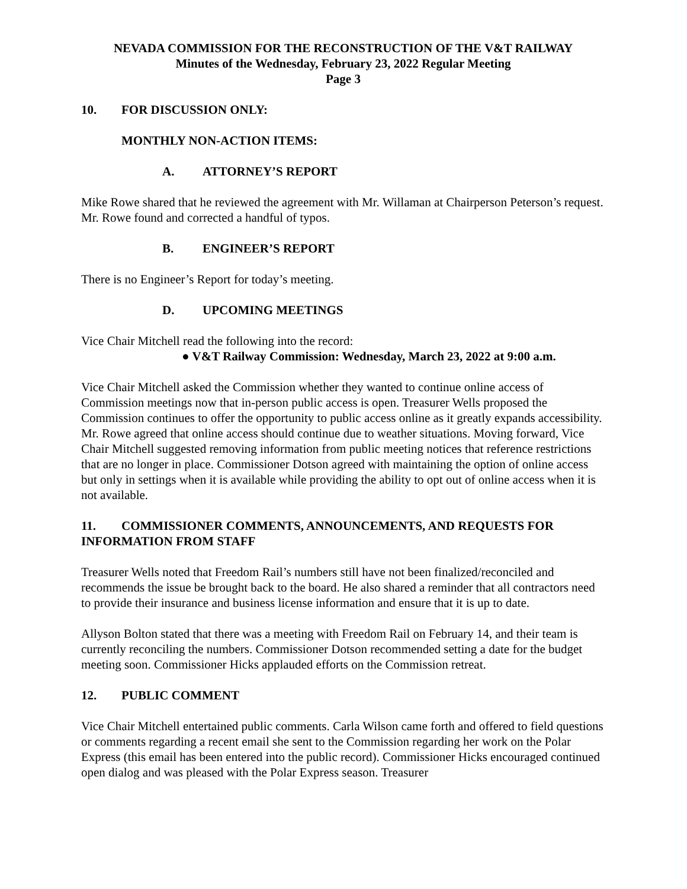NEVADA COMMISSION FOR THE RECONSTRUCTION OF THE V&T RAILWAY
Minutes of the Wednesday, February 23, 2022 Regular Meeting
Page 3
10. FOR DISCUSSION ONLY:
MONTHLY NON-ACTION ITEMS:
A. ATTORNEY’S REPORT
Mike Rowe shared that he reviewed the agreement with Mr. Willaman at Chairperson Peterson’s request. Mr. Rowe found and corrected a handful of typos.
B. ENGINEER’S REPORT
There is no Engineer’s Report for today’s meeting.
D. UPCOMING MEETINGS
Vice Chair Mitchell read the following into the record:
● V&T Railway Commission: Wednesday, March 23, 2022 at 9:00 a.m.
Vice Chair Mitchell asked the Commission whether they wanted to continue online access of Commission meetings now that in-person public access is open. Treasurer Wells proposed the Commission continues to offer the opportunity to public access online as it greatly expands accessibility. Mr. Rowe agreed that online access should continue due to weather situations. Moving forward, Vice Chair Mitchell suggested removing information from public meeting notices that reference restrictions that are no longer in place. Commissioner Dotson agreed with maintaining the option of online access but only in settings when it is available while providing the ability to opt out of online access when it is not available.
11. COMMISSIONER COMMENTS, ANNOUNCEMENTS, AND REQUESTS FOR INFORMATION FROM STAFF
Treasurer Wells noted that Freedom Rail’s numbers still have not been finalized/reconciled and recommends the issue be brought back to the board. He also shared a reminder that all contractors need to provide their insurance and business license information and ensure that it is up to date.
Allyson Bolton stated that there was a meeting with Freedom Rail on February 14, and their team is currently reconciling the numbers. Commissioner Dotson recommended setting a date for the budget meeting soon. Commissioner Hicks applauded efforts on the Commission retreat.
12. PUBLIC COMMENT
Vice Chair Mitchell entertained public comments. Carla Wilson came forth and offered to field questions or comments regarding a recent email she sent to the Commission regarding her work on the Polar Express (this email has been entered into the public record). Commissioner Hicks encouraged continued open dialog and was pleased with the Polar Express season. Treasurer